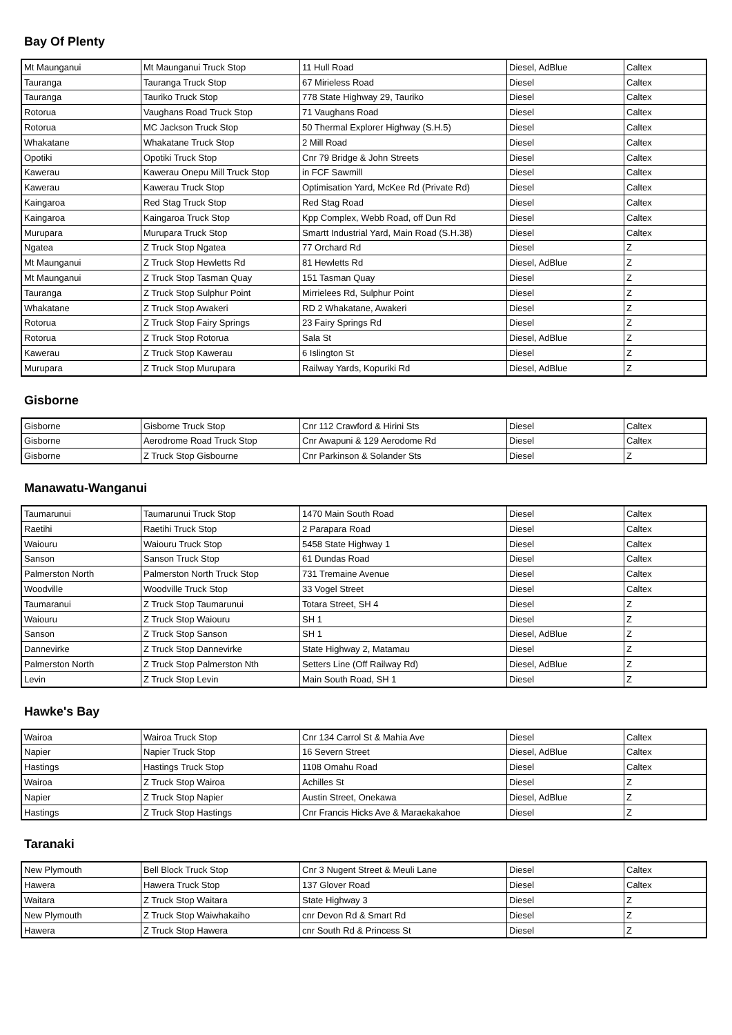Bay Of Plenty
| Mt Maunganui | Mt Maunganui Truck Stop | 11 Hull Road | Diesel, AdBlue | Caltex |
| Tauranga | Tauranga Truck Stop | 67 Mirieless Road | Diesel | Caltex |
| Tauranga | Tauriko Truck Stop | 778 State Highway 29, Tauriko | Diesel | Caltex |
| Rotorua | Vaughans Road Truck Stop | 71 Vaughans Road | Diesel | Caltex |
| Rotorua | MC Jackson Truck Stop | 50 Thermal Explorer Highway (S.H.5) | Diesel | Caltex |
| Whakatane | Whakatane Truck Stop | 2 Mill Road | Diesel | Caltex |
| Opotiki | Opotiki Truck Stop | Cnr 79 Bridge & John Streets | Diesel | Caltex |
| Kawerau | Kawerau Onepu Mill Truck Stop | in FCF Sawmill | Diesel | Caltex |
| Kawerau | Kawerau Truck Stop | Optimisation Yard, McKee Rd (Private Rd) | Diesel | Caltex |
| Kaingaroa | Red Stag Truck Stop | Red Stag Road | Diesel | Caltex |
| Kaingaroa | Kaingaroa Truck Stop | Kpp Complex, Webb Road, off Dun Rd | Diesel | Caltex |
| Murupara | Murupara Truck Stop | Smartt Industrial Yard, Main Road (S.H.38) | Diesel | Caltex |
| Ngatea | Z Truck Stop Ngatea | 77 Orchard Rd | Diesel | Z |
| Mt Maunganui | Z Truck Stop Hewletts Rd | 81 Hewletts Rd | Diesel, AdBlue | Z |
| Mt Maunganui | Z Truck Stop Tasman Quay | 151 Tasman Quay | Diesel | Z |
| Tauranga | Z Truck Stop Sulphur Point | Mirrielees Rd, Sulphur Point | Diesel | Z |
| Whakatane | Z Truck Stop Awakeri | RD 2 Whakatane, Awakeri | Diesel | Z |
| Rotorua | Z Truck Stop Fairy Springs | 23 Fairy Springs Rd | Diesel | Z |
| Rotorua | Z Truck Stop Rotorua | Sala St | Diesel, AdBlue | Z |
| Kawerau | Z Truck Stop Kawerau | 6 Islington St | Diesel | Z |
| Murupara | Z Truck Stop Murupara | Railway Yards, Kopuriki Rd | Diesel, AdBlue | Z |
Gisborne
| Gisborne | Gisborne Truck Stop | Cnr 112 Crawford & Hirini Sts | Diesel | Caltex |
| Gisborne | Aerodrome Road Truck Stop | Cnr Awapuni & 129 Aerodome Rd | Diesel | Caltex |
| Gisborne | Z Truck Stop Gisbourne | Cnr Parkinson & Solander Sts | Diesel | Z |
Manawatu-Wanganui
| Taumarunui | Taumarunui Truck Stop | 1470 Main South Road | Diesel | Caltex |
| Raetihi | Raetihi Truck Stop | 2 Parapara Road | Diesel | Caltex |
| Waiouru | Waiouru Truck Stop | 5458 State Highway 1 | Diesel | Caltex |
| Sanson | Sanson Truck Stop | 61 Dundas Road | Diesel | Caltex |
| Palmerston North | Palmerston North Truck Stop | 731 Tremaine Avenue | Diesel | Caltex |
| Woodville | Woodville Truck Stop | 33 Vogel Street | Diesel | Caltex |
| Taumaranui | Z Truck Stop Taumarunui | Totara Street, SH 4 | Diesel | Z |
| Waiouru | Z Truck Stop Waiouru | SH 1 | Diesel | Z |
| Sanson | Z Truck Stop Sanson | SH 1 | Diesel, AdBlue | Z |
| Dannevirke | Z Truck Stop Dannevirke | State Highway 2, Matamau | Diesel | Z |
| Palmerston North | Z Truck Stop Palmerston Nth | Setters Line (Off Railway Rd) | Diesel, AdBlue | Z |
| Levin | Z Truck Stop Levin | Main South Road, SH 1 | Diesel | Z |
Hawke's Bay
| Wairoa | Wairoa Truck Stop | Cnr 134 Carrol St & Mahia Ave | Diesel | Caltex |
| Napier | Napier Truck Stop | 16 Severn Street | Diesel, AdBlue | Caltex |
| Hastings | Hastings Truck Stop | 1108 Omahu Road | Diesel | Caltex |
| Wairoa | Z Truck Stop Wairoa | Achilles St | Diesel | Z |
| Napier | Z Truck Stop Napier | Austin Street, Onekawa | Diesel, AdBlue | Z |
| Hastings | Z Truck Stop Hastings | Cnr Francis Hicks Ave & Maraekakahoe | Diesel | Z |
Taranaki
| New Plymouth | Bell Block Truck Stop | Cnr 3 Nugent Street & Meuli Lane | Diesel | Caltex |
| Hawera | Hawera Truck Stop | 137 Glover Road | Diesel | Caltex |
| Waitara | Z Truck Stop Waitara | State Highway 3 | Diesel | Z |
| New Plymouth | Z Truck Stop Waiwhakaiho | cnr Devon Rd & Smart Rd | Diesel | Z |
| Hawera | Z Truck Stop Hawera | cnr South Rd & Princess St | Diesel | Z |